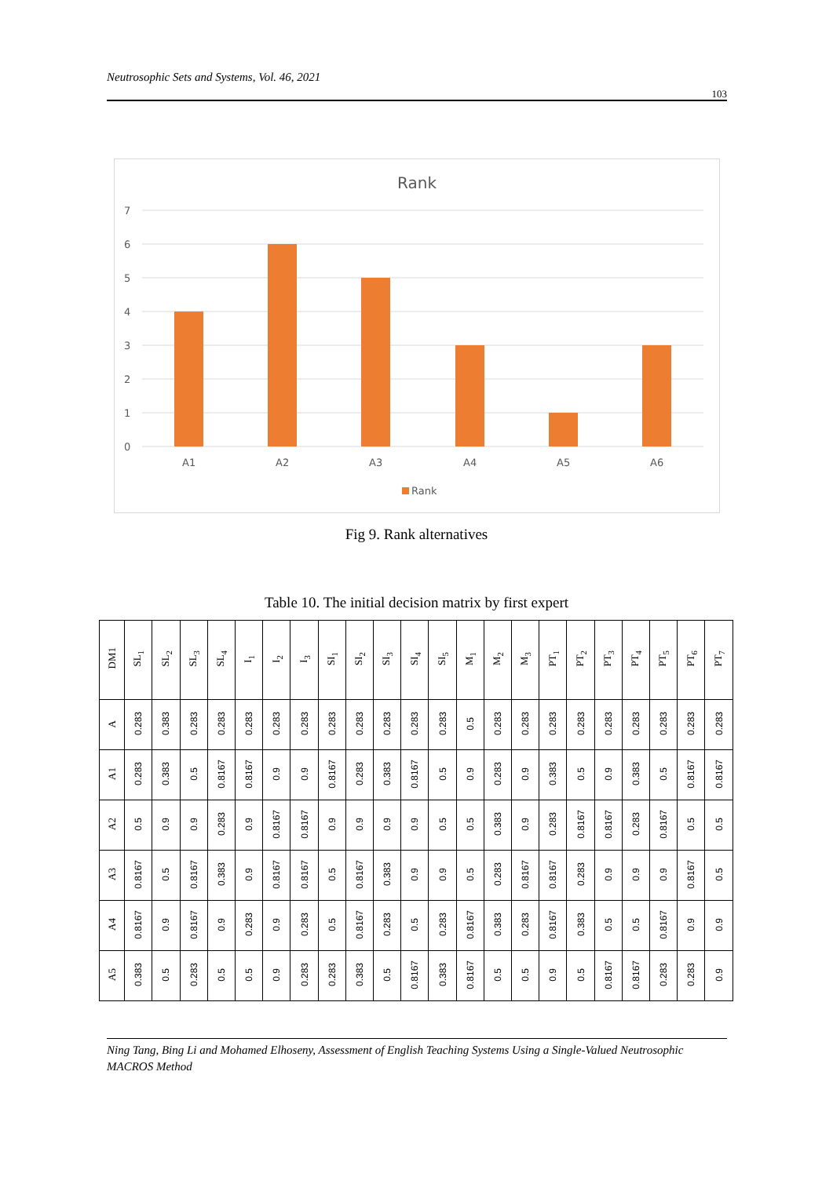Neutrosophic Sets and Systems, Vol. 46, 2021
103
Rank
7
6
5
4
3
2
1
0
A1
A2
A3
A4
A5
A6
Rank
Fig 9. Rank alternatives
Table 10. The initial decision matrix by first expert
| DM1 | SL<sub>1</sub> | SL<sub>2</sub> | SL<sub>3</sub> | SL<sub>4</sub> | I<sub>1</sub> | I<sub>2</sub> | I<sub>3</sub> | SI<sub>1</sub> | SI<sub>2</sub> | SI<sub>3</sub> | SI<sub>4</sub> | SI<sub>5</sub> | M<sub>1</sub> | M<sub>2</sub> | M<sub>3</sub> | PT<sub>1</sub> | PT<sub>2</sub> | PT<sub>3</sub> | PT<sub>4</sub> | PT<sub>5</sub> | PT<sub>6</sub> | PT<sub>7</sub> |
| --- | --- | --- | --- | --- | --- | --- | --- | --- | --- | --- | --- | --- | --- | --- | --- | --- | --- | --- | --- | --- | --- | --- |
| A | 0.283 | 0.383 | 0.283 | 0.283 | 0.283 | 0.283 | 0.283 | 0.283 | 0.283 | 0.283 | 0.283 | 0.283 | 0.5 | 0.283 | 0.283 | 0.283 | 0.283 | 0.283 | 0.283 | 0.283 | 0.283 | 0.283 |
| A1 | 0.283 | 0.383 | 0.5 | 0.8167 | 0.8167 | 0.9 | 0.9 | 0.8167 | 0.283 | 0.383 | 0.8167 | 0.5 | 0.9 | 0.283 | 0.9 | 0.383 | 0.5 | 0.9 | 0.383 | 0.5 | 0.8167 | 0.8167 |
| A2 | 0.5 | 0.9 | 0.9 | 0.283 | 0.9 | 0.8167 | 0.8167 | 0.9 | 0.9 | 0.9 | 0.9 | 0.5 | 0.5 | 0.383 | 0.9 | 0.283 | 0.8167 | 0.8167 | 0.283 | 0.8167 | 0.5 | 0.5 |
| A3 | 0.8167 | 0.5 | 0.8167 | 0.383 | 0.9 | 0.8167 | 0.8167 | 0.5 | 0.8167 | 0.383 | 0.9 | 0.9 | 0.5 | 0.283 | 0.8167 | 0.8167 | 0.283 | 0.9 | 0.9 | 0.9 | 0.8167 | 0.5 |
| A4 | 0.8167 | 0.9 | 0.8167 | 0.9 | 0.283 | 0.9 | 0.283 | 0.5 | 0.8167 | 0.283 | 0.5 | 0.283 | 0.8167 | 0.383 | 0.283 | 0.8167 | 0.383 | 0.5 | 0.5 | 0.8167 | 0.9 | 0.9 |
| A5 | 0.383 | 0.5 | 0.283 | 0.5 | 0.5 | 0.9 | 0.283 | 0.283 | 0.383 | 0.5 | 0.8167 | 0.383 | 0.8167 | 0.5 | 0.5 | 0.9 | 0.5 | 0.8167 | 0.8167 | 0.283 | 0.283 | 0.9 |
Ning Tang, Bing Li and Mohamed Elhoseny, Assessment of English Teaching Systems Using a Single-Valued Neutrosophic MACROS Method